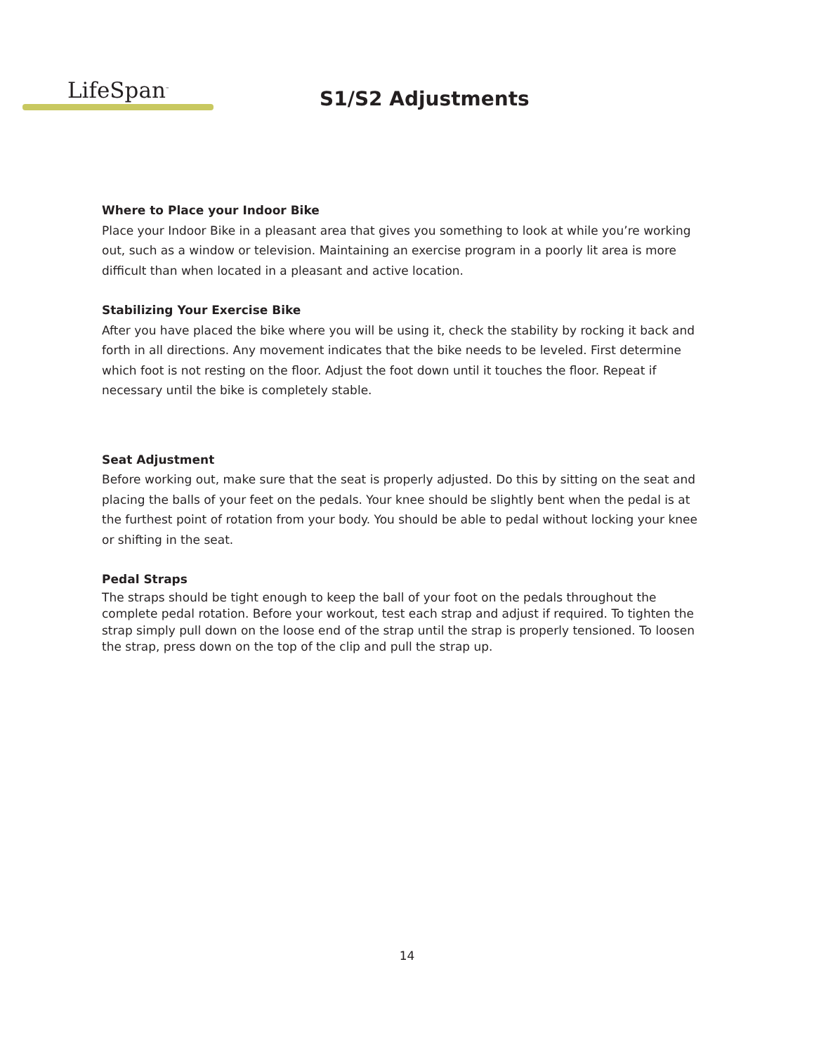LifeSpan<sup>™</sup>
S1/S2 Adjustments
Where to Place your Indoor Bike
Place your Indoor Bike in a pleasant area that gives you something to look at while you’re working out, such as a window or television. Maintaining an exercise program in a poorly lit area is more difficult than when located in a pleasant and active location.
Stabilizing Your Exercise Bike
After you have placed the bike where you will be using it, check the stability by rocking it back and forth in all directions. Any movement indicates that the bike needs to be leveled. First determine which foot is not resting on the floor. Adjust the foot down until it touches the floor. Repeat if necessary until the bike is completely stable.
Seat Adjustment
Before working out, make sure that the seat is properly adjusted. Do this by sitting on the seat and placing the balls of your feet on the pedals. Your knee should be slightly bent when the pedal is at the furthest point of rotation from your body. You should be able to pedal without locking your knee or shifting in the seat.
Pedal Straps
The straps should be tight enough to keep the ball of your foot on the pedals throughout the complete pedal rotation. Before your workout, test each strap and adjust if required. To tighten the strap simply pull down on the loose end of the strap until the strap is properly tensioned. To loosen the strap, press down on the top of the clip and pull the strap up.
14